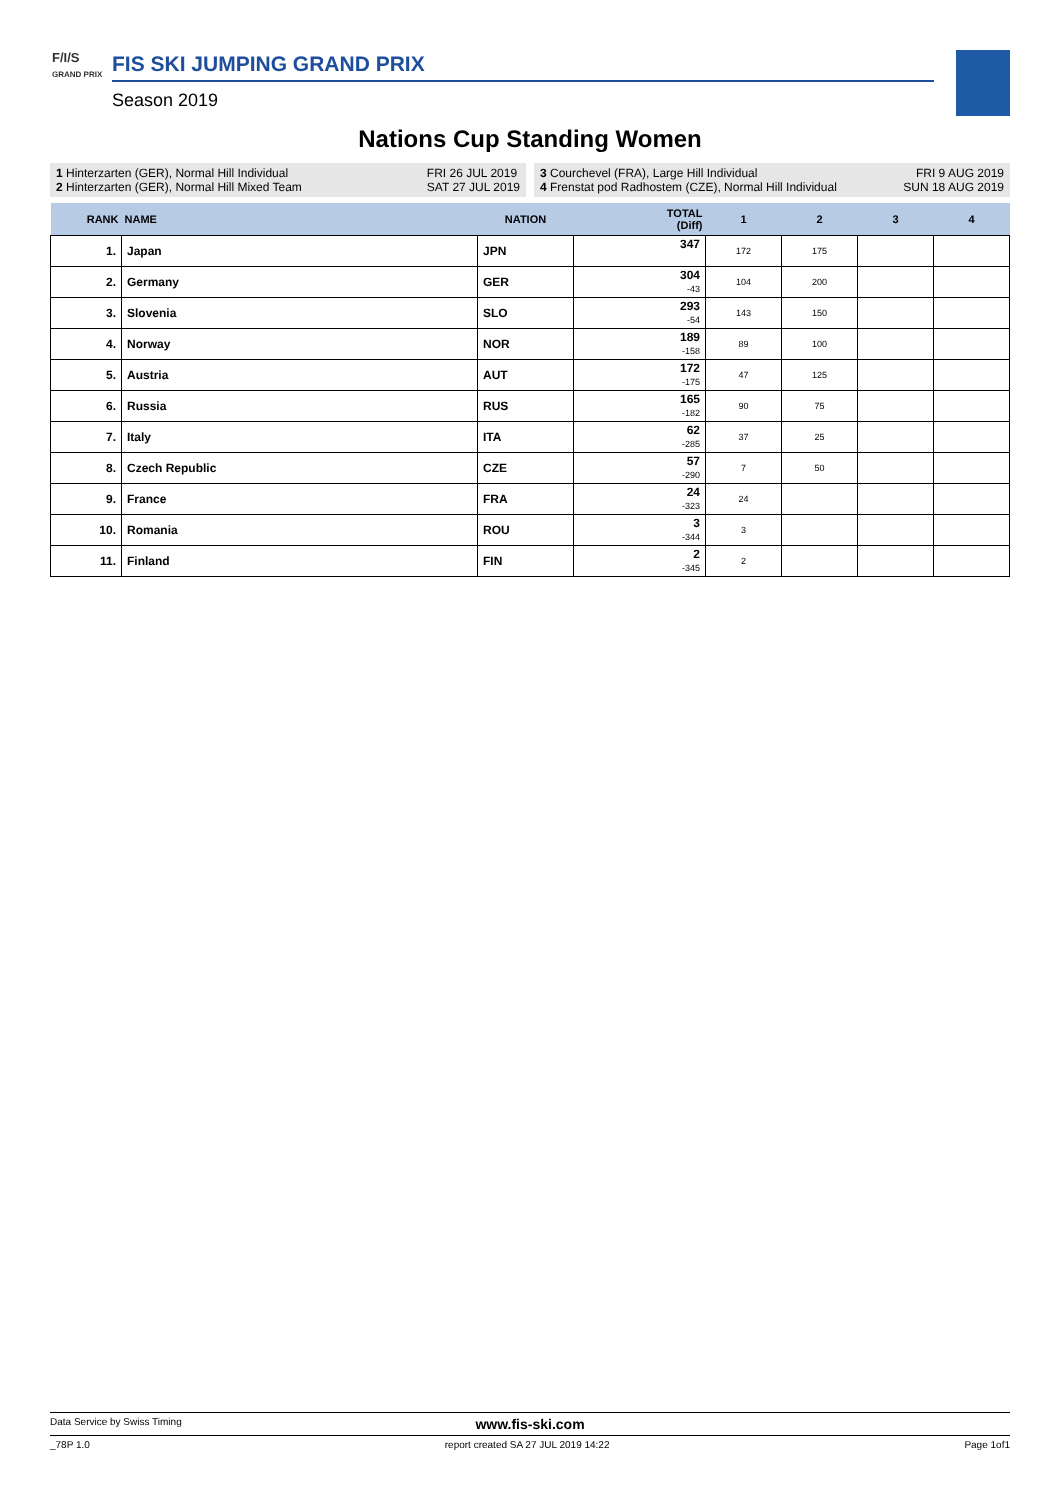F/I/S
GRAND PRIX
FIS SKI JUMPING GRAND PRIX
Season 2019
Nations Cup Standing Women
1 Hinterzarten (GER), Normal Hill Individual
2 Hinterzarten (GER), Normal Hill Mixed Team FRI 26 JUL 2019
SAT 27 JUL 2019
3 Courchevel (FRA), Large Hill Individual
4 Frenstat pod Radhostem (CZE), Normal Hill Individual FRI 9 AUG 2019
SUN 18 AUG 2019
| RANK | NAME | NATION | TOTAL (Diff) | 1 | 2 | 3 | 4 |
| --- | --- | --- | --- | --- | --- | --- | --- |
| 1. | Japan | JPN | 347 | 172 | 175 | | |
| 2. | Germany | GER | 304 -43 | 104 | 200 | | |
| 3. | Slovenia | SLO | 293 -54 | 143 | 150 | | |
| 4. | Norway | NOR | 189 -158 | 89 | 100 | | |
| 5. | Austria | AUT | 172 -175 | 47 | 125 | | |
| 6. | Russia | RUS | 165 -182 | 90 | 75 | | |
| 7. | Italy | ITA | 62 -285 | 37 | 25 | | |
| 8. | Czech Republic | CZE | 57 -290 | 7 | 50 | | |
| 9. | France | FRA | 24 -323 | 24 | | | |
| 10. | Romania | ROU | 3 -344 | 3 | | | |
| 11. | Finland | FIN | 2 -345 | 2 | | | |
Data Service by Swiss Timing www.fis-ski.com
_78P 1.0 report created SA 27 JUL 2019 14:22 Page 1of1